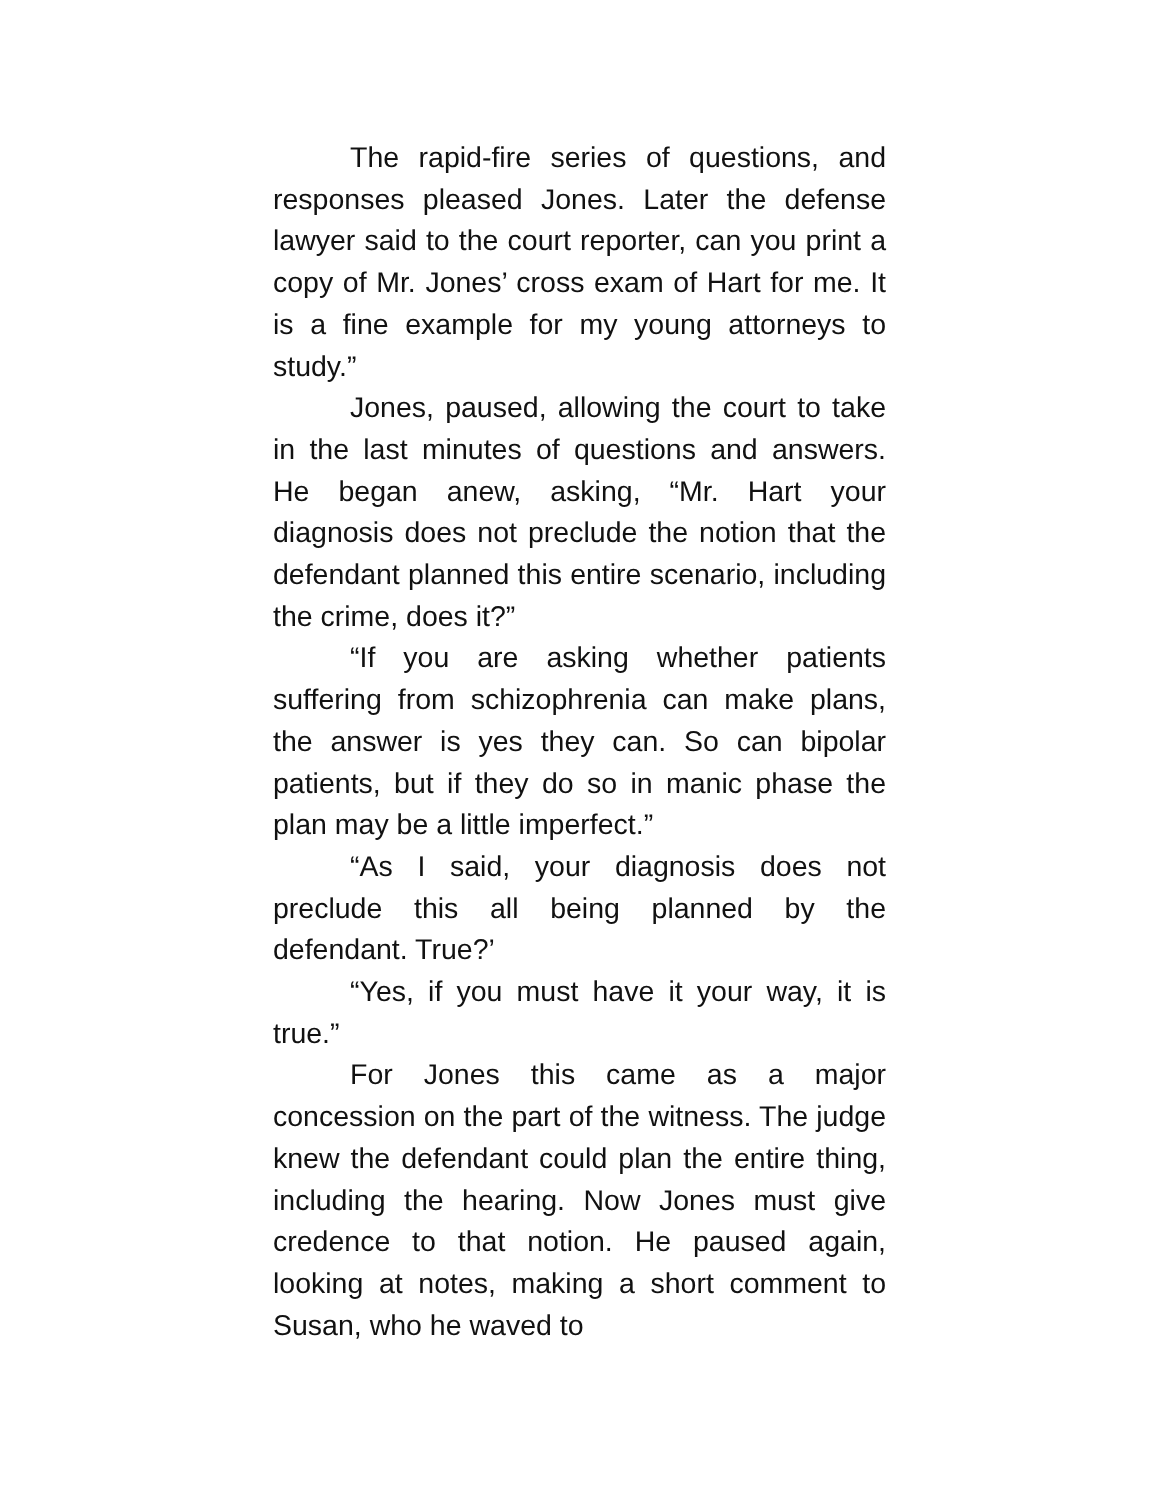The rapid-fire series of questions, and responses pleased Jones. Later the defense lawyer said to the court reporter, can you print a copy of Mr. Jones’ cross exam of Hart for me. It is a fine example for my young attorneys to study.”
Jones, paused, allowing the court to take in the last minutes of questions and answers. He began anew, asking, “Mr. Hart your diagnosis does not preclude the notion that the defendant planned this entire scenario, including the crime, does it?”
“If you are asking whether patients suffering from schizophrenia can make plans, the answer is yes they can. So can bipolar patients, but if they do so in manic phase the plan may be a little imperfect.”
“As I said, your diagnosis does not preclude this all being planned by the defendant. True?’
“Yes, if you must have it your way, it is true.”
For Jones this came as a major concession on the part of the witness. The judge knew the defendant could plan the entire thing, including the hearing. Now Jones must give credence to that notion. He paused again, looking at notes, making a short comment to Susan, who he waved to